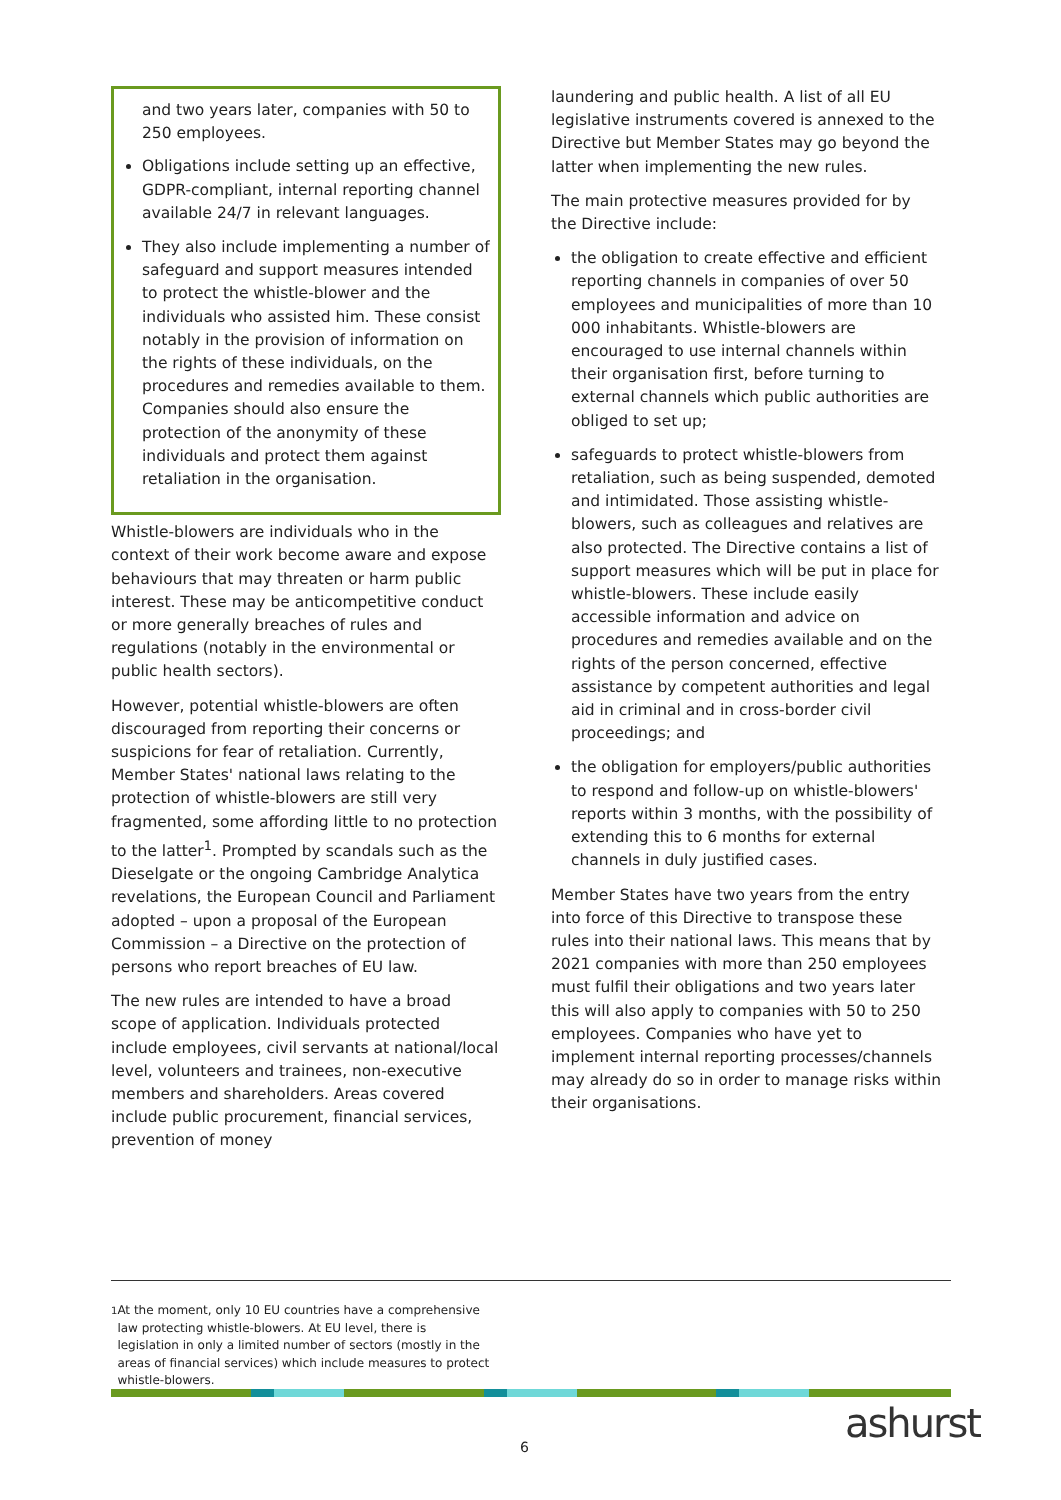and two years later, companies with 50 to 250 employees.
Obligations include setting up an effective, GDPR-compliant, internal reporting channel available 24/7 in relevant languages.
They also include implementing a number of safeguard and support measures intended to protect the whistle-blower and the individuals who assisted him. These consist notably in the provision of information on the rights of these individuals, on the procedures and remedies available to them. Companies should also ensure the protection of the anonymity of these individuals and protect them against retaliation in the organisation.
Whistle-blowers are individuals who in the context of their work become aware and expose behaviours that may threaten or harm public interest. These may be anticompetitive conduct or more generally breaches of rules and regulations (notably in the environmental or public health sectors).
However, potential whistle-blowers are often discouraged from reporting their concerns or suspicions for fear of retaliation. Currently, Member States' national laws relating to the protection of whistle-blowers are still very fragmented, some affording little to no protection to the latter<sup>1</sup>. Prompted by scandals such as the Dieselgate or the ongoing Cambridge Analytica revelations, the European Council and Parliament adopted – upon a proposal of the European Commission – a Directive on the protection of persons who report breaches of EU law.
The new rules are intended to have a broad scope of application. Individuals protected include employees, civil servants at national/local level, volunteers and trainees, non-executive members and shareholders. Areas covered include public procurement, financial services, prevention of money
laundering and public health. A list of all EU legislative instruments covered is annexed to the Directive but Member States may go beyond the latter when implementing the new rules.
The main protective measures provided for by the Directive include:
the obligation to create effective and efficient reporting channels in companies of over 50 employees and municipalities of more than 10 000 inhabitants. Whistle-blowers are encouraged to use internal channels within their organisation first, before turning to external channels which public authorities are obliged to set up;
safeguards to protect whistle-blowers from retaliation, such as being suspended, demoted and intimidated. Those assisting whistle-blowers, such as colleagues and relatives are also protected. The Directive contains a list of support measures which will be put in place for whistle-blowers. These include easily accessible information and advice on procedures and remedies available and on the rights of the person concerned, effective assistance by competent authorities and legal aid in criminal and in cross-border civil proceedings; and
the obligation for employers/public authorities to respond and follow-up on whistle-blowers' reports within 3 months, with the possibility of extending this to 6 months for external channels in duly justified cases.
Member States have two years from the entry into force of this Directive to transpose these rules into their national laws. This means that by 2021 companies with more than 250 employees must fulfil their obligations and two years later this will also apply to companies with 50 to 250 employees. Companies who have yet to implement internal reporting processes/channels may already do so in order to manage risks within their organisations.
<sup>1</sup> At the moment, only 10 EU countries have a comprehensive law protecting whistle-blowers. At EU level, there is legislation in only a limited number of sectors (mostly in the areas of financial services) which include measures to protect whistle-blowers.
6 ashurst